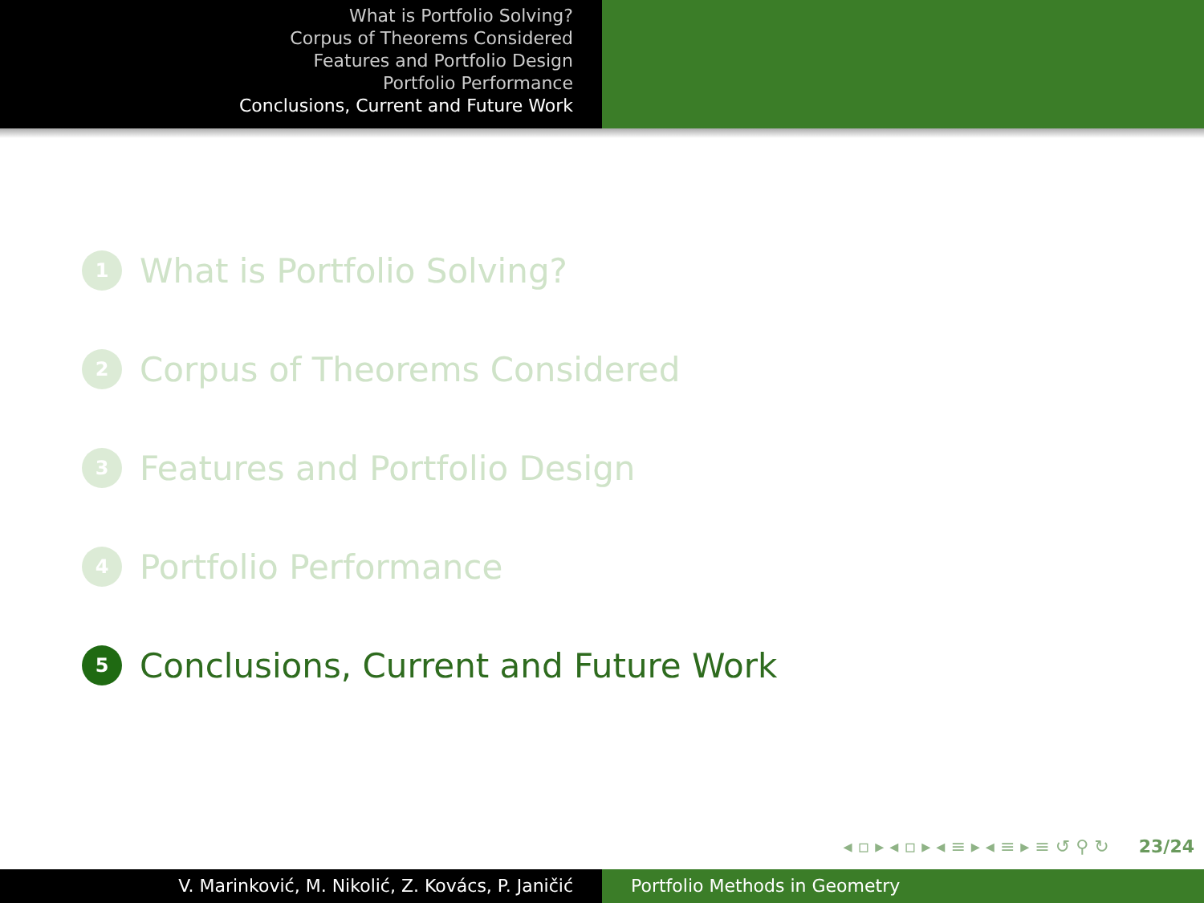What is Portfolio Solving?
Corpus of Theorems Considered
Features and Portfolio Design
Portfolio Performance
Conclusions, Current and Future Work
1 What is Portfolio Solving?
2 Corpus of Theorems Considered
3 Features and Portfolio Design
4 Portfolio Performance
5 Conclusions, Current and Future Work
◂ ▫ ▸ ◂ ▫ ▸ ◂ ≡ ▸ ◂ ≡ ▸ ≡ ↺ ⚲ ↻ 23/24
V. Marinković, M. Nikolić, Z. Kovács, P. Janičić Portfolio Methods in Geometry